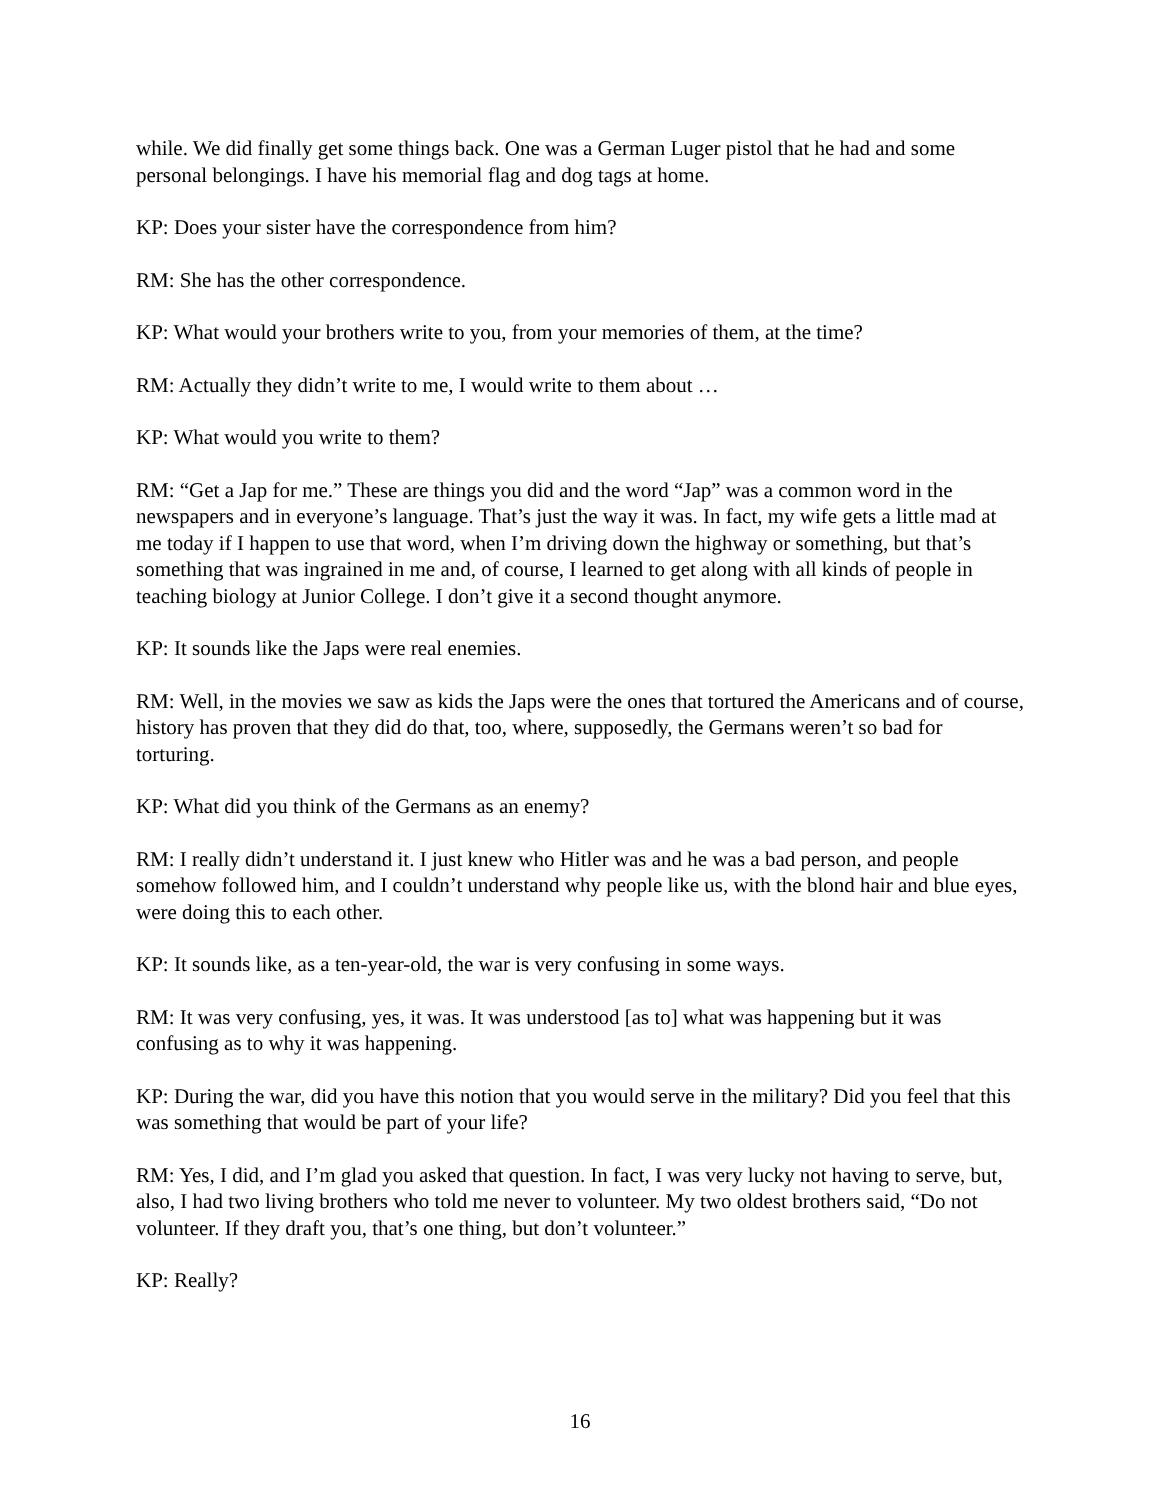while. We did finally get some things back. One was a German Luger pistol that he had and some personal belongings. I have his memorial flag and dog tags at home.
KP: Does your sister have the correspondence from him?
RM: She has the other correspondence.
KP: What would your brothers write to you, from your memories of them, at the time?
RM: Actually they didn’t write to me, I would write to them about …
KP: What would you write to them?
RM: “Get a Jap for me.” These are things you did and the word “Jap” was a common word in the newspapers and in everyone’s language. That’s just the way it was. In fact, my wife gets a little mad at me today if I happen to use that word, when I’m driving down the highway or something, but that’s something that was ingrained in me and, of course, I learned to get along with all kinds of people in teaching biology at Junior College. I don’t give it a second thought anymore.
KP: It sounds like the Japs were real enemies.
RM: Well, in the movies we saw as kids the Japs were the ones that tortured the Americans and of course, history has proven that they did do that, too, where, supposedly, the Germans weren’t so bad for torturing.
KP: What did you think of the Germans as an enemy?
RM: I really didn’t understand it. I just knew who Hitler was and he was a bad person, and people somehow followed him, and I couldn’t understand why people like us, with the blond hair and blue eyes, were doing this to each other.
KP: It sounds like, as a ten-year-old, the war is very confusing in some ways.
RM: It was very confusing, yes, it was. It was understood [as to] what was happening but it was confusing as to why it was happening.
KP: During the war, did you have this notion that you would serve in the military? Did you feel that this was something that would be part of your life?
RM: Yes, I did, and I’m glad you asked that question. In fact, I was very lucky not having to serve, but, also, I had two living brothers who told me never to volunteer. My two oldest brothers said, “Do not volunteer. If they draft you, that’s one thing, but don’t volunteer.”
KP: Really?
16